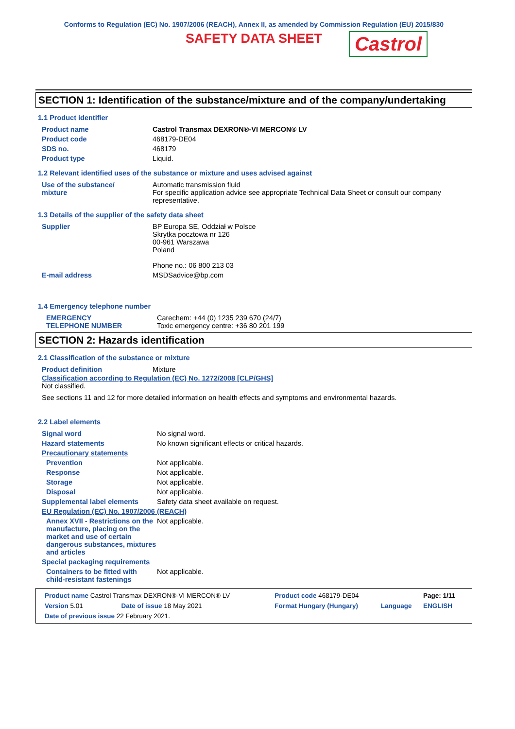Conforms to Regulation (EC) No. 1907/2006 (REACH), Annex II, as amended by Commission Regulation (EU) 2015/830
SAFETY DATA SHEET Castrol
SECTION 1: Identification of the substance/mixture and of the company/undertaking
1.1 Product identifier
| Product name | Castrol Transmax DEXRON®-VI MERCON® LV |
| Product code | 468179-DE04 |
| SDS no. | 468179 |
| Product type | Liquid. |
1.2 Relevant identified uses of the substance or mixture and uses advised against
| Use of the substance/ mixture | Automatic transmission fluid For specific application advice see appropriate Technical Data Sheet or consult our company representative. |
1.3 Details of the supplier of the safety data sheet
| Supplier | BP Europa SE, Oddział w Polsce Skrytka pocztowa nr 126 00-961 Warszawa Poland Phone no.: 06 800 213 03 |
| E-mail address | MSDSadvice@bp.com |
1.4 Emergency telephone number
| EMERGENCY TELEPHONE NUMBER | Carechem: +44 (0) 1235 239 670 (24/7) Toxic emergency centre: +36 80 201 199 |
SECTION 2: Hazards identification
2.1 Classification of the substance or mixture
| Product definition | Mixture |
Classification according to Regulation (EC) No. 1272/2008 [CLP/GHS]
Not classified.
See sections 11 and 12 for more detailed information on health effects and symptoms and environmental hazards.
2.2 Label elements
| Signal word | No signal word. |
| Hazard statements | No known significant effects or critical hazards. |
| Precautionary statements | |
| Prevention | Not applicable. |
| Response | Not applicable. |
| Storage | Not applicable. |
| Disposal | Not applicable. |
| Supplemental label elements | Safety data sheet available on request. |
| EU Regulation (EC) No. 1907/2006 (REACH) | |
| Annex XVII - Restrictions on the manufacture, placing on the market and use of certain dangerous substances, mixtures and articles | Not applicable. |
| Special packaging requirements | |
| Containers to be fitted with child-resistant fastenings | Not applicable. |
| Product name Castrol Transmax DEXRON®-VI MERCON® LV | | Product code 468179-DE04 | | Page: 1/11 |
| Version 5.01 | Date of issue 18 May 2021 | Format Hungary (Hungary) | Language | ENGLISH |
| Date of previous issue 22 February 2021. | | | | |